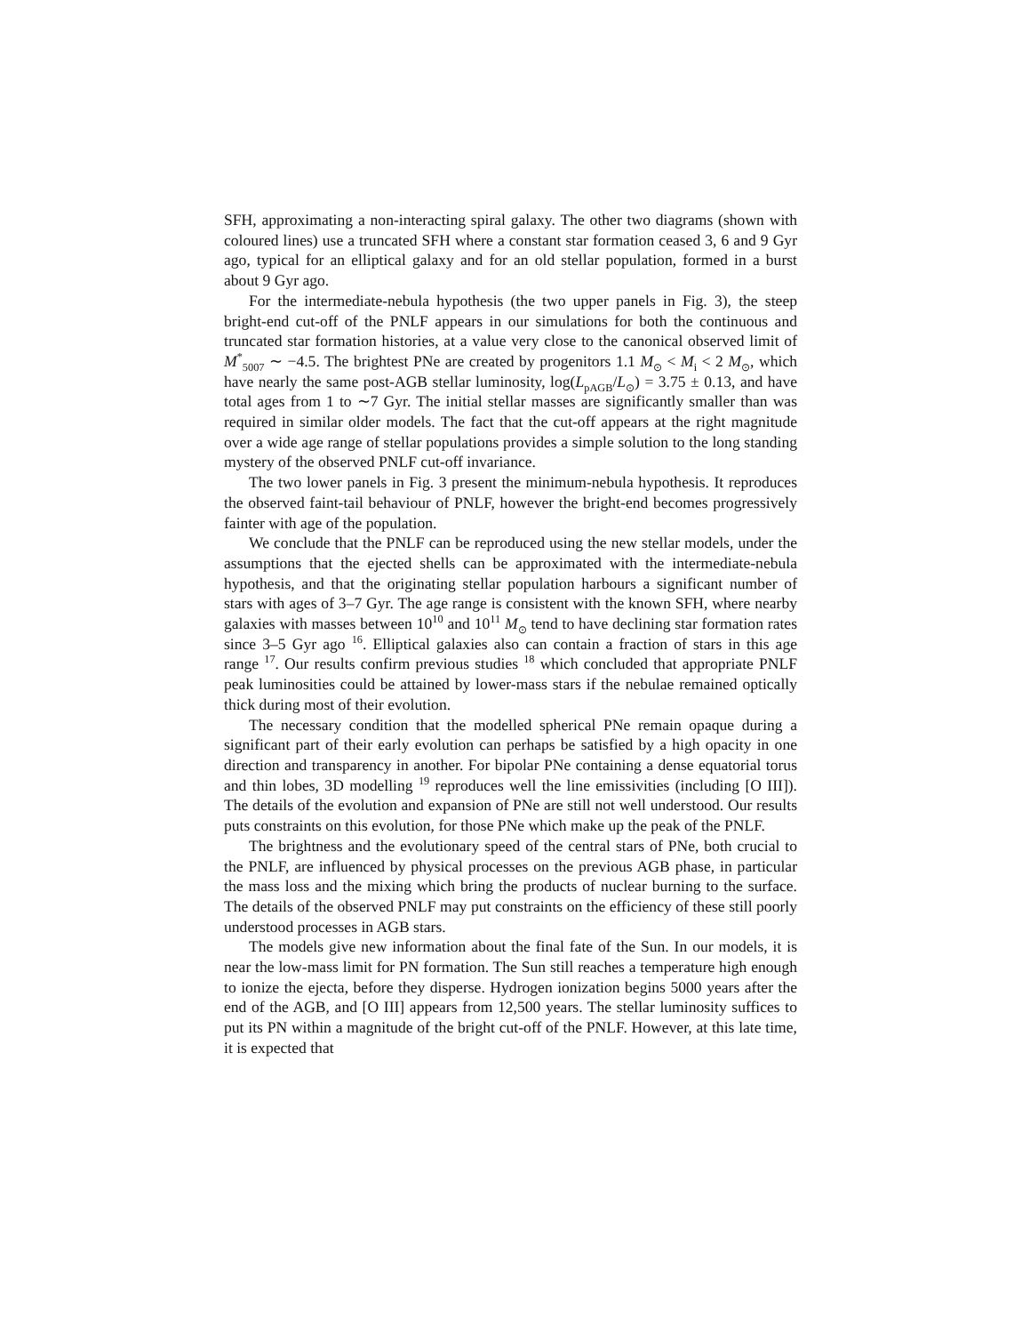SFH, approximating a non-interacting spiral galaxy. The other two diagrams (shown with coloured lines) use a truncated SFH where a constant star formation ceased 3, 6 and 9 Gyr ago, typical for an elliptical galaxy and for an old stellar population, formed in a burst about 9 Gyr ago.
For the intermediate-nebula hypothesis (the two upper panels in Fig. 3), the steep bright-end cut-off of the PNLF appears in our simulations for both the continuous and truncated star formation histories, at a value very close to the canonical observed limit of M<sup>*</sup><sub>5007</sub> ∼ −4.5. The brightest PNe are created by progenitors 1.1 M<sub>⊙</sub> < M<sub>i</sub> < 2 M<sub>⊙</sub>, which have nearly the same post-AGB stellar luminosity, log(L<sub>pAGB</sub>/L<sub>⊙</sub>) = 3.75 ± 0.13, and have total ages from 1 to ∼7 Gyr. The initial stellar masses are significantly smaller than was required in similar older models. The fact that the cut-off appears at the right magnitude over a wide age range of stellar populations provides a simple solution to the long standing mystery of the observed PNLF cut-off invariance.
The two lower panels in Fig. 3 present the minimum-nebula hypothesis. It reproduces the observed faint-tail behaviour of PNLF, however the bright-end becomes progressively fainter with age of the population.
We conclude that the PNLF can be reproduced using the new stellar models, under the assumptions that the ejected shells can be approximated with the intermediate-nebula hypothesis, and that the originating stellar population harbours a significant number of stars with ages of 3–7 Gyr. The age range is consistent with the known SFH, where nearby galaxies with masses between 10<sup>10</sup> and 10<sup>11</sup> M<sub>⊙</sub> tend to have declining star formation rates since 3–5 Gyr ago <sup>16</sup>. Elliptical galaxies also can contain a fraction of stars in this age range <sup>17</sup>. Our results confirm previous studies <sup>18</sup> which concluded that appropriate PNLF peak luminosities could be attained by lower-mass stars if the nebulae remained optically thick during most of their evolution.
The necessary condition that the modelled spherical PNe remain opaque during a significant part of their early evolution can perhaps be satisfied by a high opacity in one direction and transparency in another. For bipolar PNe containing a dense equatorial torus and thin lobes, 3D modelling <sup>19</sup> reproduces well the line emissivities (including [O III]). The details of the evolution and expansion of PNe are still not well understood. Our results puts constraints on this evolution, for those PNe which make up the peak of the PNLF.
The brightness and the evolutionary speed of the central stars of PNe, both crucial to the PNLF, are influenced by physical processes on the previous AGB phase, in particular the mass loss and the mixing which bring the products of nuclear burning to the surface. The details of the observed PNLF may put constraints on the efficiency of these still poorly understood processes in AGB stars.
The models give new information about the final fate of the Sun. In our models, it is near the low-mass limit for PN formation. The Sun still reaches a temperature high enough to ionize the ejecta, before they disperse. Hydrogen ionization begins 5000 years after the end of the AGB, and [O III] appears from 12,500 years. The stellar luminosity suffices to put its PN within a magnitude of the bright cut-off of the PNLF. However, at this late time, it is expected that